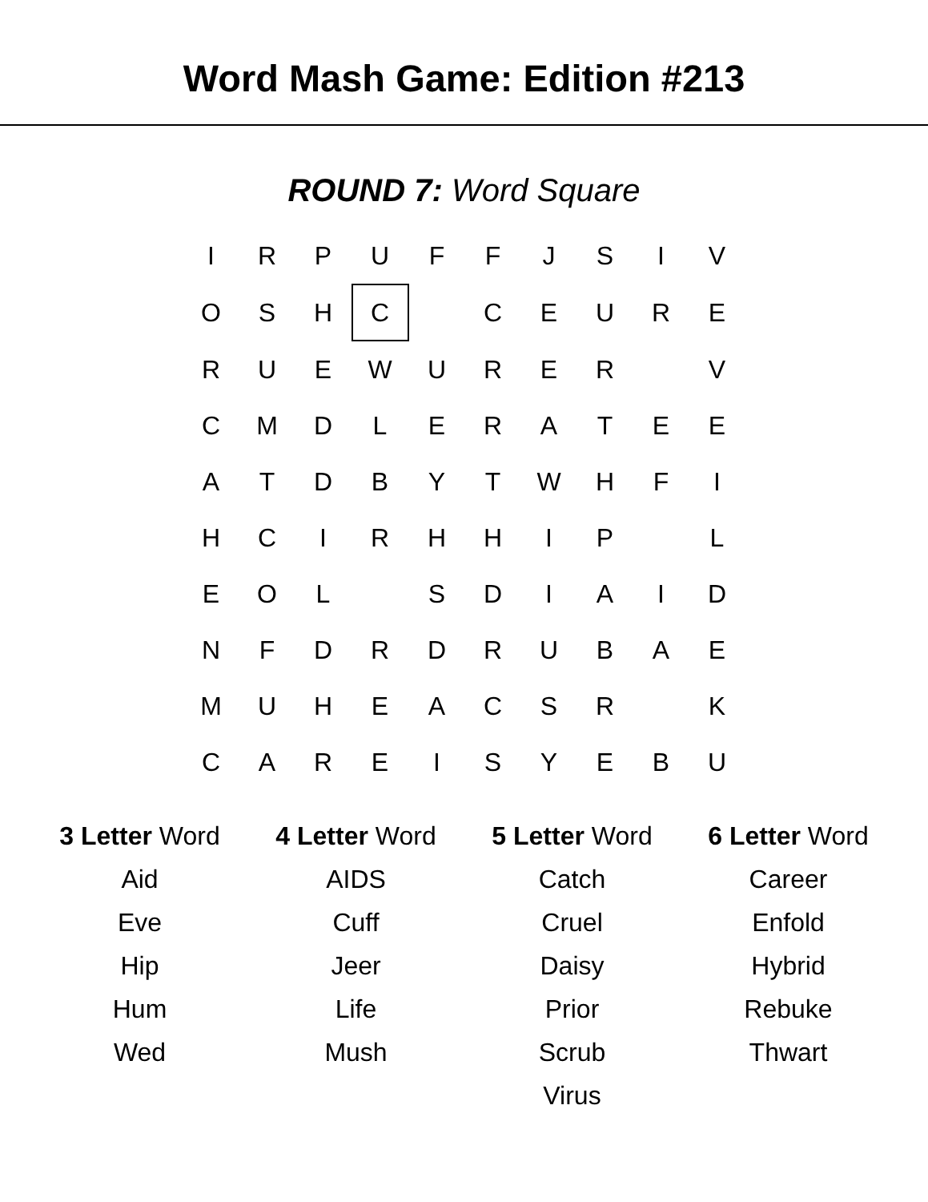Word Mash Game: Edition #213
ROUND 7: Word Square
| I | R | P | U | F | F | J | S | I | V |
| O | S | H | C | | C | E | U | R | E |
| R | U | E | W | U | R | E | R | | V |
| C | M | D | L | E | R | A | T | E | E |
| A | T | D | B | Y | T | W | H | F | I |
| H | C | I | R | H | H | I | P | | L |
| E | O | L | | S | D | I | A | I | D |
| N | F | D | R | D | R | U | B | A | E |
| M | U | H | E | A | C | S | R | | K |
| C | A | R | E | I | S | Y | E | B | U |
| 3 Letter Word | 4 Letter Word | 5 Letter Word | 6 Letter Word |
| --- | --- | --- | --- |
| Aid | AIDS | Catch | Career |
| Eve | Cuff | Cruel | Enfold |
| Hip | Jeer | Daisy | Hybrid |
| Hum | Life | Prior | Rebuke |
| Wed | Mush | Scrub | Thwart |
| | | Virus | |